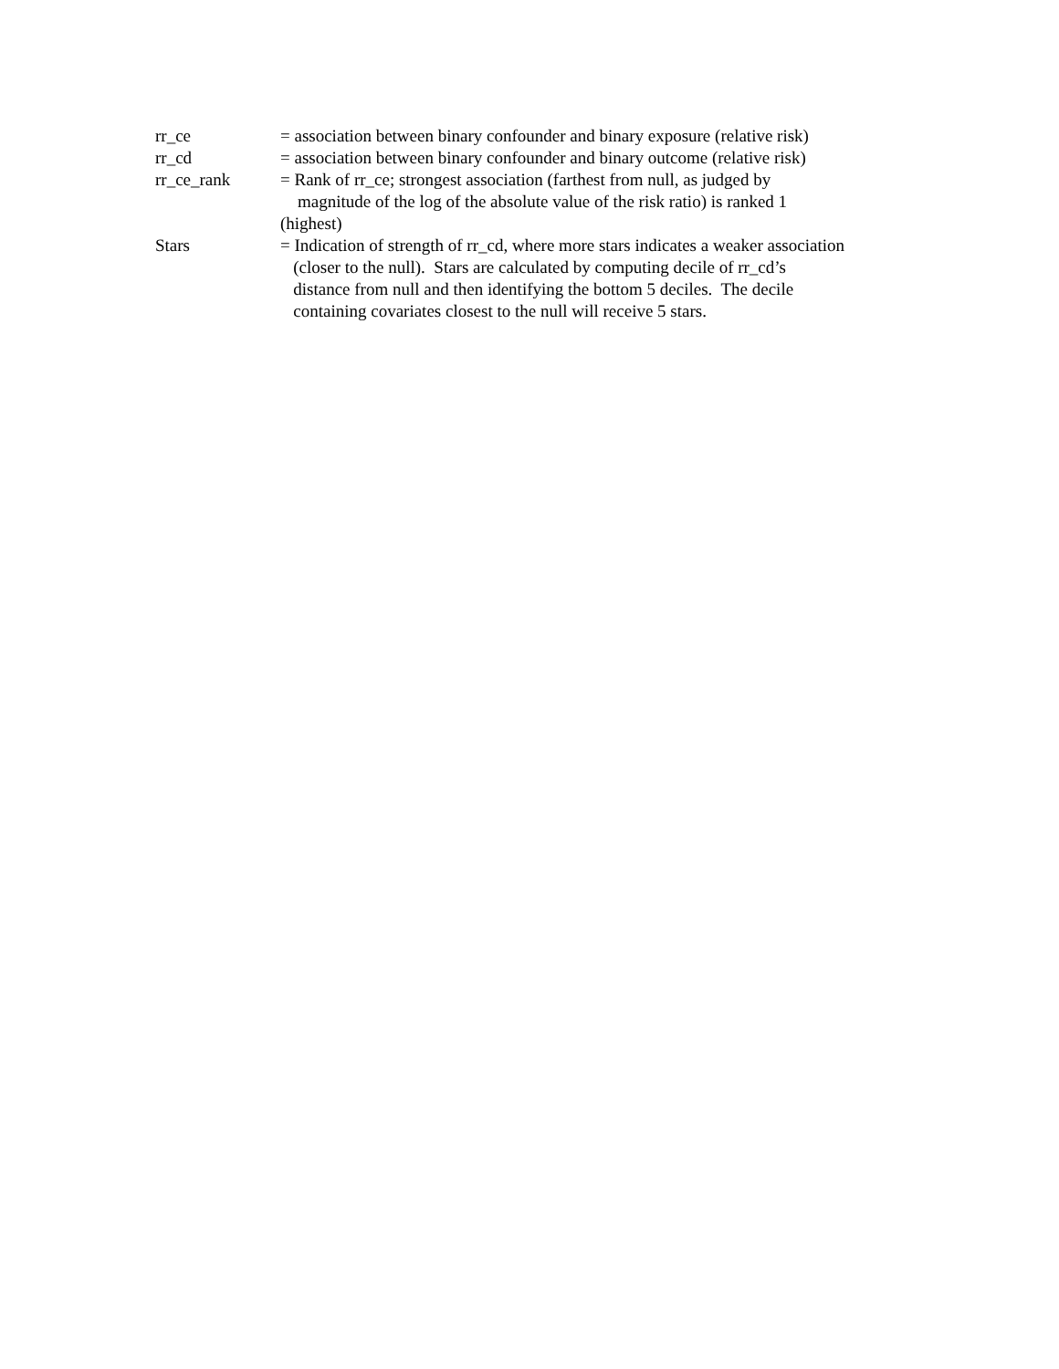rr_ce = association between binary confounder and binary exposure (relative risk)
rr_cd = association between binary confounder and binary outcome (relative risk)
rr_ce_rank = Rank of rr_ce; strongest association (farthest from null, as judged by
magnitude of the log of the absolute value of the risk ratio) is ranked 1
(highest)
Stars = Indication of strength of rr_cd, where more stars indicates a weaker association
(closer to the null). Stars are calculated by computing decile of rr_cd’s
distance from null and then identifying the bottom 5 deciles. The decile
containing covariates closest to the null will receive 5 stars.